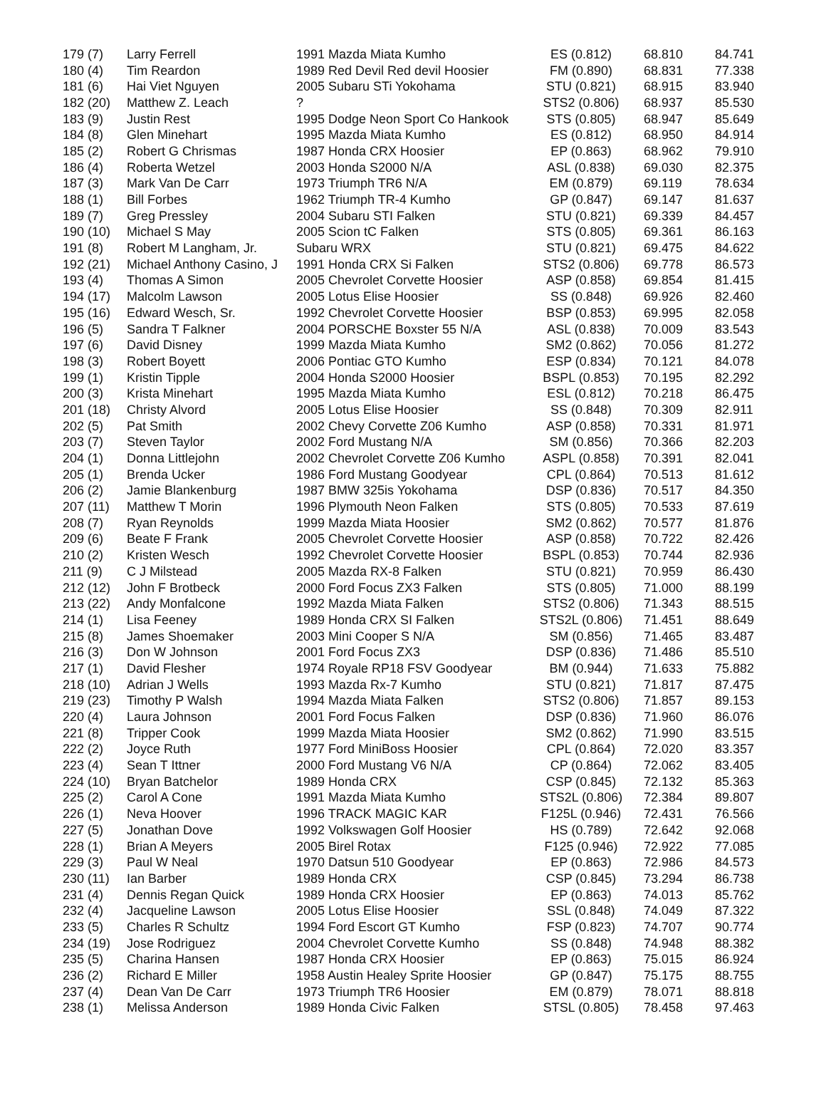| 179 (7) | Larry Ferrell | 1991 Mazda Miata Kumho | ES (0.812) | 68.810 | 84.741 |
| 180 (4) | Tim Reardon | 1989 Red Devil Red devil Hoosier | FM (0.890) | 68.831 | 77.338 |
| 181 (6) | Hai Viet Nguyen | 2005 Subaru STi Yokohama | STU (0.821) | 68.915 | 83.940 |
| 182 (20) | Matthew Z. Leach | ? | STS2 (0.806) | 68.937 | 85.530 |
| 183 (9) | Justin Rest | 1995 Dodge Neon Sport Co Hankook | STS (0.805) | 68.947 | 85.649 |
| 184 (8) | Glen Minehart | 1995 Mazda Miata Kumho | ES (0.812) | 68.950 | 84.914 |
| 185 (2) | Robert G Chrismas | 1987 Honda CRX Hoosier | EP (0.863) | 68.962 | 79.910 |
| 186 (4) | Roberta Wetzel | 2003 Honda S2000 N/A | ASL (0.838) | 69.030 | 82.375 |
| 187 (3) | Mark Van De Carr | 1973 Triumph TR6 N/A | EM (0.879) | 69.119 | 78.634 |
| 188 (1) | Bill Forbes | 1962 Triumph TR-4 Kumho | GP (0.847) | 69.147 | 81.637 |
| 189 (7) | Greg Pressley | 2004 Subaru STI Falken | STU (0.821) | 69.339 | 84.457 |
| 190 (10) | Michael S May | 2005 Scion tC Falken | STS (0.805) | 69.361 | 86.163 |
| 191 (8) | Robert M Langham, Jr. | Subaru WRX | STU (0.821) | 69.475 | 84.622 |
| 192 (21) | Michael Anthony Casino, J | 1991 Honda CRX Si Falken | STS2 (0.806) | 69.778 | 86.573 |
| 193 (4) | Thomas A Simon | 2005 Chevrolet Corvette Hoosier | ASP (0.858) | 69.854 | 81.415 |
| 194 (17) | Malcolm Lawson | 2005 Lotus Elise Hoosier | SS (0.848) | 69.926 | 82.460 |
| 195 (16) | Edward Wesch, Sr. | 1992 Chevrolet Corvette Hoosier | BSP (0.853) | 69.995 | 82.058 |
| 196 (5) | Sandra T Falkner | 2004 PORSCHE Boxster 55 N/A | ASL (0.838) | 70.009 | 83.543 |
| 197 (6) | David Disney | 1999 Mazda Miata Kumho | SM2 (0.862) | 70.056 | 81.272 |
| 198 (3) | Robert Boyett | 2006 Pontiac GTO Kumho | ESP (0.834) | 70.121 | 84.078 |
| 199 (1) | Kristin Tipple | 2004 Honda S2000 Hoosier | BSPL (0.853) | 70.195 | 82.292 |
| 200 (3) | Krista Minehart | 1995 Mazda Miata Kumho | ESL (0.812) | 70.218 | 86.475 |
| 201 (18) | Christy Alvord | 2005 Lotus Elise Hoosier | SS (0.848) | 70.309 | 82.911 |
| 202 (5) | Pat Smith | 2002 Chevy Corvette Z06 Kumho | ASP (0.858) | 70.331 | 81.971 |
| 203 (7) | Steven Taylor | 2002 Ford Mustang N/A | SM (0.856) | 70.366 | 82.203 |
| 204 (1) | Donna Littlejohn | 2002 Chevrolet Corvette Z06 Kumho | ASPL (0.858) | 70.391 | 82.041 |
| 205 (1) | Brenda Ucker | 1986 Ford Mustang Goodyear | CPL (0.864) | 70.513 | 81.612 |
| 206 (2) | Jamie Blankenburg | 1987 BMW 325is Yokohama | DSP (0.836) | 70.517 | 84.350 |
| 207 (11) | Matthew T Morin | 1996 Plymouth Neon Falken | STS (0.805) | 70.533 | 87.619 |
| 208 (7) | Ryan Reynolds | 1999 Mazda Miata Hoosier | SM2 (0.862) | 70.577 | 81.876 |
| 209 (6) | Beate F Frank | 2005 Chevrolet Corvette Hoosier | ASP (0.858) | 70.722 | 82.426 |
| 210 (2) | Kristen Wesch | 1992 Chevrolet Corvette Hoosier | BSPL (0.853) | 70.744 | 82.936 |
| 211 (9) | C J Milstead | 2005 Mazda RX-8 Falken | STU (0.821) | 70.959 | 86.430 |
| 212 (12) | John F Brotbeck | 2000 Ford Focus ZX3 Falken | STS (0.805) | 71.000 | 88.199 |
| 213 (22) | Andy Monfalcone | 1992 Mazda Miata Falken | STS2 (0.806) | 71.343 | 88.515 |
| 214 (1) | Lisa Feeney | 1989 Honda CRX SI Falken | STS2L (0.806) | 71.451 | 88.649 |
| 215 (8) | James Shoemaker | 2003 Mini Cooper S N/A | SM (0.856) | 71.465 | 83.487 |
| 216 (3) | Don W Johnson | 2001 Ford Focus ZX3 | DSP (0.836) | 71.486 | 85.510 |
| 217 (1) | David Flesher | 1974 Royale RP18 FSV Goodyear | BM (0.944) | 71.633 | 75.882 |
| 218 (10) | Adrian J Wells | 1993 Mazda Rx-7 Kumho | STU (0.821) | 71.817 | 87.475 |
| 219 (23) | Timothy P Walsh | 1994 Mazda Miata Falken | STS2 (0.806) | 71.857 | 89.153 |
| 220 (4) | Laura Johnson | 2001 Ford Focus Falken | DSP (0.836) | 71.960 | 86.076 |
| 221 (8) | Tripper Cook | 1999 Mazda Miata Hoosier | SM2 (0.862) | 71.990 | 83.515 |
| 222 (2) | Joyce Ruth | 1977 Ford MiniBoss Hoosier | CPL (0.864) | 72.020 | 83.357 |
| 223 (4) | Sean T Ittner | 2000 Ford Mustang V6 N/A | CP (0.864) | 72.062 | 83.405 |
| 224 (10) | Bryan Batchelor | 1989 Honda CRX | CSP (0.845) | 72.132 | 85.363 |
| 225 (2) | Carol A Cone | 1991 Mazda Miata Kumho | STS2L (0.806) | 72.384 | 89.807 |
| 226 (1) | Neva Hoover | 1996 TRACK MAGIC KAR | F125L (0.946) | 72.431 | 76.566 |
| 227 (5) | Jonathan Dove | 1992 Volkswagen Golf Hoosier | HS (0.789) | 72.642 | 92.068 |
| 228 (1) | Brian A Meyers | 2005 Birel Rotax | F125 (0.946) | 72.922 | 77.085 |
| 229 (3) | Paul W Neal | 1970 Datsun 510 Goodyear | EP (0.863) | 72.986 | 84.573 |
| 230 (11) | Ian Barber | 1989 Honda CRX | CSP (0.845) | 73.294 | 86.738 |
| 231 (4) | Dennis Regan Quick | 1989 Honda CRX Hoosier | EP (0.863) | 74.013 | 85.762 |
| 232 (4) | Jacqueline Lawson | 2005 Lotus Elise Hoosier | SSL (0.848) | 74.049 | 87.322 |
| 233 (5) | Charles R Schultz | 1994 Ford Escort GT Kumho | FSP (0.823) | 74.707 | 90.774 |
| 234 (19) | Jose Rodriguez | 2004 Chevrolet Corvette Kumho | SS (0.848) | 74.948 | 88.382 |
| 235 (5) | Charina Hansen | 1987 Honda CRX Hoosier | EP (0.863) | 75.015 | 86.924 |
| 236 (2) | Richard E Miller | 1958 Austin Healey Sprite Hoosier | GP (0.847) | 75.175 | 88.755 |
| 237 (4) | Dean Van De Carr | 1973 Triumph TR6 Hoosier | EM (0.879) | 78.071 | 88.818 |
| 238 (1) | Melissa Anderson | 1989 Honda Civic Falken | STSL (0.805) | 78.458 | 97.463 |